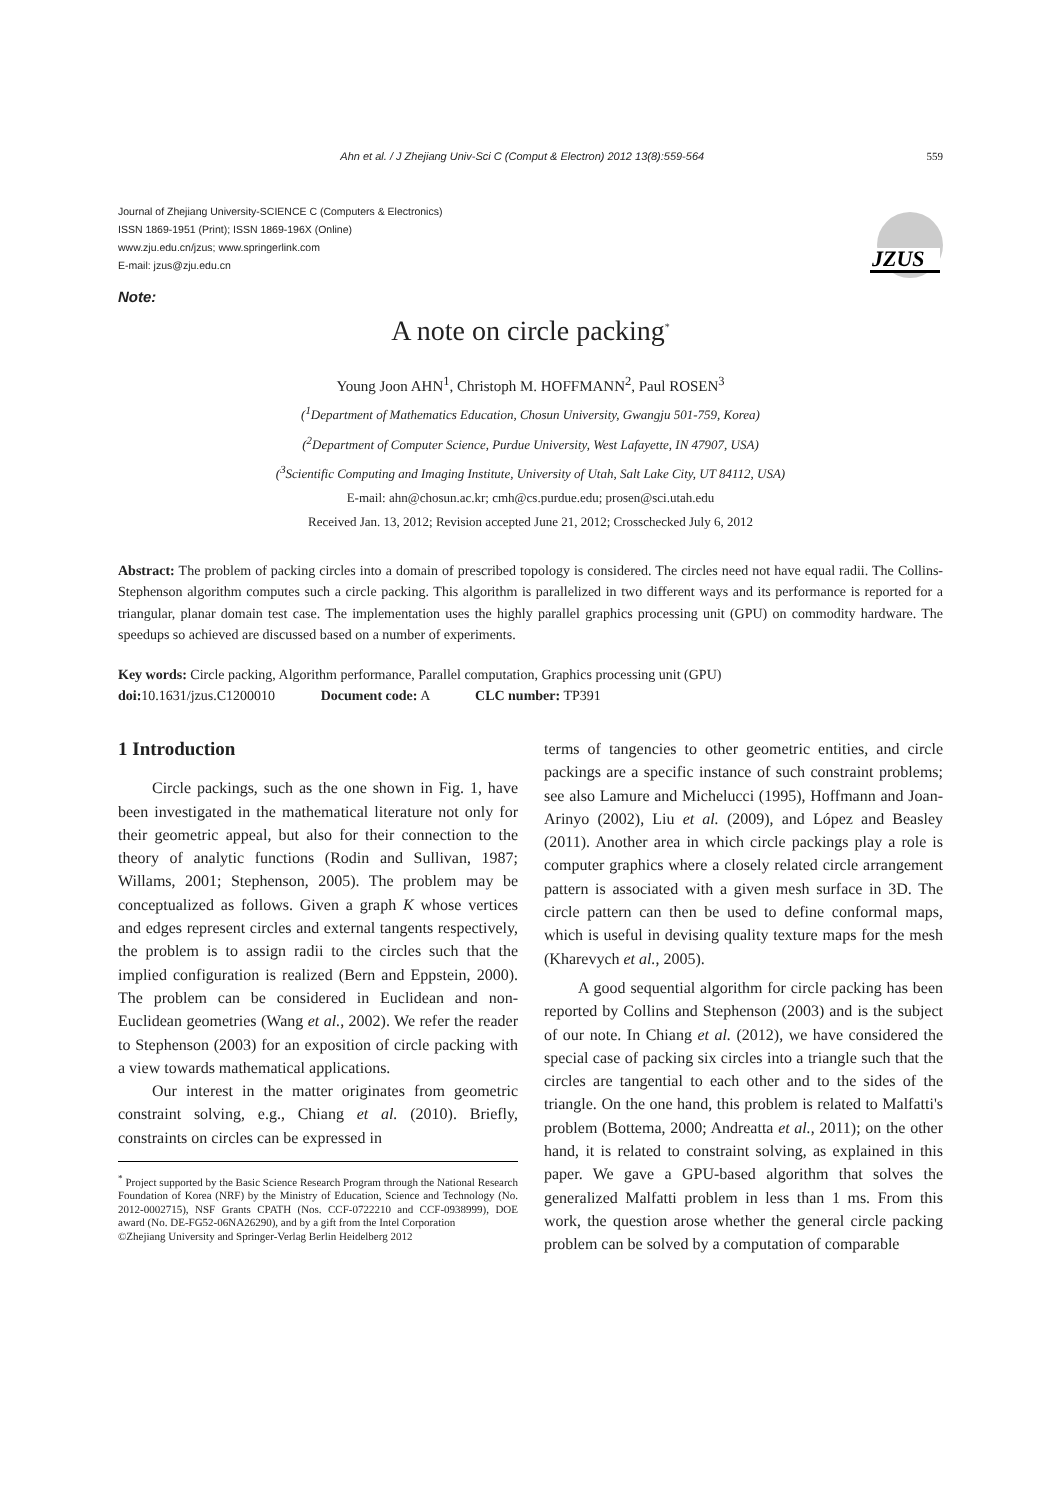Ahn et al. / J Zhejiang Univ-Sci C (Comput & Electron) 2012 13(8):559-564 559
Journal of Zhejiang University-SCIENCE C (Computers & Electronics)
ISSN 1869-1951 (Print); ISSN 1869-196X (Online)
www.zju.edu.cn/jzus; www.springerlink.com
E-mail: jzus@zju.edu.cn
JZUS
Note:
A note on circle packing<sup>*</sup>
Young Joon AHN<sup>1</sup>, Christoph M. HOFFMANN<sup>2</sup>, Paul ROSEN<sup>3</sup>
(<sup>1</sup>Department of Mathematics Education, Chosun University, Gwangju 501-759, Korea)
(<sup>2</sup>Department of Computer Science, Purdue University, West Lafayette, IN 47907, USA)
(<sup>3</sup>Scientific Computing and Imaging Institute, University of Utah, Salt Lake City, UT 84112, USA)
E-mail: ahn@chosun.ac.kr; cmh@cs.purdue.edu; prosen@sci.utah.edu
Received Jan. 13, 2012; Revision accepted June 21, 2012; Crosschecked July 6, 2012
Abstract: The problem of packing circles into a domain of prescribed topology is considered. The circles need not have equal radii. The Collins-Stephenson algorithm computes such a circle packing. This algorithm is parallelized in two different ways and its performance is reported for a triangular, planar domain test case. The implementation uses the highly parallel graphics processing unit (GPU) on commodity hardware. The speedups so achieved are discussed based on a number of experiments.
Key words: Circle packing, Algorithm performance, Parallel computation, Graphics processing unit (GPU)
doi: 10.1631/jzus.C1200010 Document code: A CLC number: TP391
1 Introduction
Circle packings, such as the one shown in Fig. 1, have been investigated in the mathematical literature not only for their geometric appeal, but also for their connection to the theory of analytic functions (Rodin and Sullivan, 1987; Willams, 2001; Stephenson, 2005). The problem may be conceptualized as follows. Given a graph K whose vertices and edges represent circles and external tangents respectively, the problem is to assign radii to the circles such that the implied configuration is realized (Bern and Eppstein, 2000). The problem can be considered in Euclidean and non-Euclidean geometries (Wang et al., 2002). We refer the reader to Stephenson (2003) for an exposition of circle packing with a view towards mathematical applications.
Our interest in the matter originates from geometric constraint solving, e.g., Chiang et al. (2010). Briefly, constraints on circles can be expressed in
<sup>*</sup> Project supported by the Basic Science Research Program through the National Research Foundation of Korea (NRF) by the Ministry of Education, Science and Technology (No. 2012-0002715), NSF Grants CPATH (Nos. CCF-0722210 and CCF-0938999), DOE award (No. DE-FG52-06NA26290), and by a gift from the Intel Corporation
©Zhejiang University and Springer-Verlag Berlin Heidelberg 2012
terms of tangencies to other geometric entities, and circle packings are a specific instance of such constraint problems; see also Lamure and Michelucci (1995), Hoffmann and Joan-Arinyo (2002), Liu et al. (2009), and López and Beasley (2011). Another area in which circle packings play a role is computer graphics where a closely related circle arrangement pattern is associated with a given mesh surface in 3D. The circle pattern can then be used to define conformal maps, which is useful in devising quality texture maps for the mesh (Kharevych et al., 2005).
A good sequential algorithm for circle packing has been reported by Collins and Stephenson (2003) and is the subject of our note. In Chiang et al. (2012), we have considered the special case of packing six circles into a triangle such that the circles are tangential to each other and to the sides of the triangle. On the one hand, this problem is related to Malfatti's problem (Bottema, 2000; Andreatta et al., 2011); on the other hand, it is related to constraint solving, as explained in this paper. We gave a GPU-based algorithm that solves the generalized Malfatti problem in less than 1 ms. From this work, the question arose whether the general circle packing problem can be solved by a computation of comparable